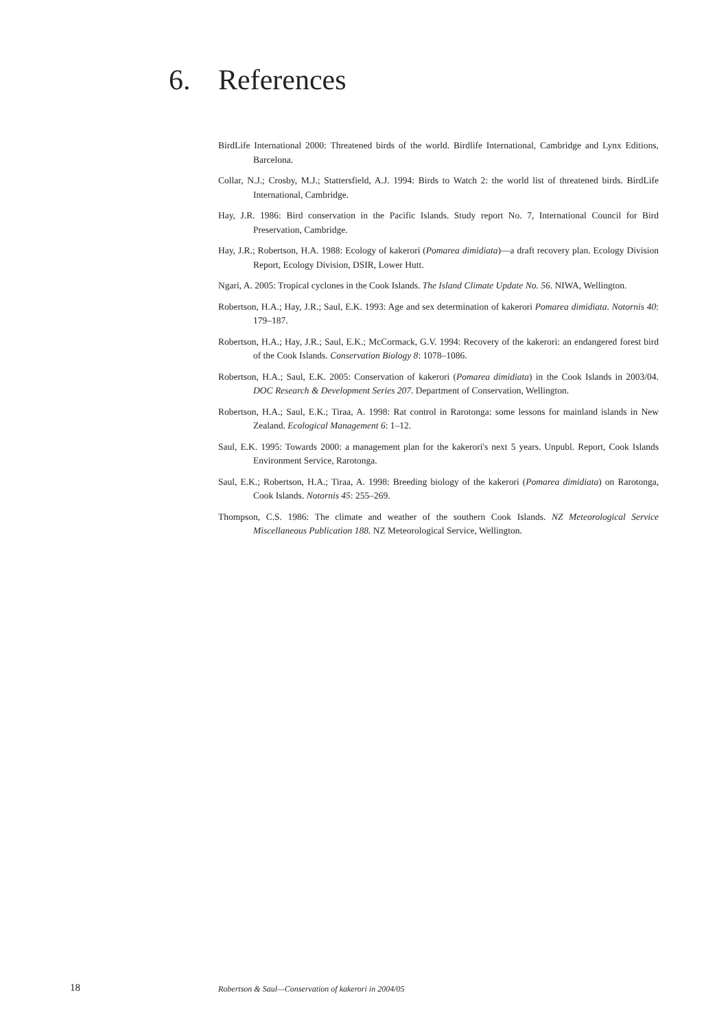6. References
BirdLife International 2000: Threatened birds of the world. Birdlife International, Cambridge and Lynx Editions, Barcelona.
Collar, N.J.; Crosby, M.J.; Stattersfield, A.J. 1994: Birds to Watch 2: the world list of threatened birds. BirdLife International, Cambridge.
Hay, J.R. 1986: Bird conservation in the Pacific Islands. Study report No. 7, International Council for Bird Preservation, Cambridge.
Hay, J.R.; Robertson, H.A. 1988: Ecology of kakerori (Pomarea dimidiata)—a draft recovery plan. Ecology Division Report, Ecology Division, DSIR, Lower Hutt.
Ngari, A. 2005: Tropical cyclones in the Cook Islands. The Island Climate Update No. 56. NIWA, Wellington.
Robertson, H.A.; Hay, J.R.; Saul, E.K. 1993: Age and sex determination of kakerori Pomarea dimidiata. Notornis 40: 179–187.
Robertson, H.A.; Hay, J.R.; Saul, E.K.; McCormack, G.V. 1994: Recovery of the kakerori: an endangered forest bird of the Cook Islands. Conservation Biology 8: 1078–1086.
Robertson, H.A.; Saul, E.K. 2005: Conservation of kakerori (Pomarea dimidiata) in the Cook Islands in 2003/04. DOC Research & Development Series 207. Department of Conservation, Wellington.
Robertson, H.A.; Saul, E.K.; Tiraa, A. 1998: Rat control in Rarotonga: some lessons for mainland islands in New Zealand. Ecological Management 6: 1–12.
Saul, E.K. 1995: Towards 2000: a management plan for the kakerori's next 5 years. Unpubl. Report, Cook Islands Environment Service, Rarotonga.
Saul, E.K.; Robertson, H.A.; Tiraa, A. 1998: Breeding biology of the kakerori (Pomarea dimidiata) on Rarotonga, Cook Islands. Notornis 45: 255–269.
Thompson, C.S. 1986: The climate and weather of the southern Cook Islands. NZ Meteorological Service Miscellaneous Publication 188. NZ Meteorological Service, Wellington.
18 Robertson & Saul—Conservation of kakerori in 2004/05